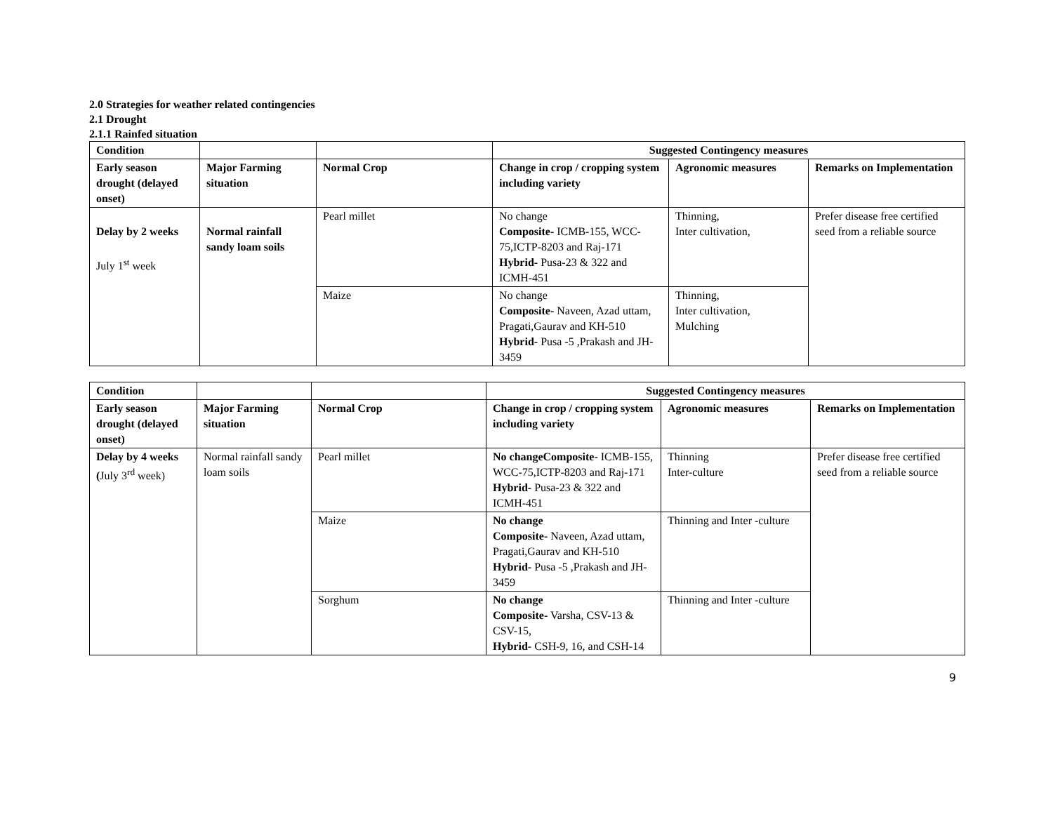2.0 Strategies for weather related contingencies
2.1 Drought
2.1.1 Rainfed situation
| Condition | | | Suggested Contingency measures | | |
| --- | --- | --- | --- | --- | --- |
| Early season drought (delayed onset) | Major Farming situation | Normal Crop | Change in crop / cropping system including variety | Agronomic measures | Remarks on Implementation |
| Delay by 2 weeks July 1<sup>st</sup> week | Normal rainfall sandy loam soils | Pearl millet | No change Composite- ICMB-155, WCC-75,ICTP-8203 and Raj-171 Hybrid- Pusa-23 & 322 and ICMH-451 | Thinning, Inter cultivation, | Prefer disease free certified seed from a reliable source |
| | | Maize | No change Composite- Naveen, Azad uttam, Pragati,Gaurav and KH-510 Hybrid- Pusa -5 ,Prakash and JH-3459 | Thinning, Inter cultivation, Mulching | |
| Condition | | | Suggested Contingency measures | | |
| --- | --- | --- | --- | --- | --- |
| Early season drought (delayed onset) | Major Farming situation | Normal Crop | Change in crop / cropping system including variety | Agronomic measures | Remarks on Implementation |
| Delay by 4 weeks ( July 3<sup>rd</sup> week) | Normal rainfall sandy loam soils | Pearl millet | No changeComposite- ICMB-155, WCC-75,ICTP-8203 and Raj-171 Hybrid- Pusa-23 & 322 and ICMH-451 | Thinning Inter-culture | Prefer disease free certified seed from a reliable source |
| | | Maize | No change Composite- Naveen, Azad uttam, Pragati,Gaurav and KH-510 Hybrid- Pusa -5 ,Prakash and JH-3459 | Thinning and Inter -culture | |
| | | Sorghum | No change Composite- Varsha, CSV-13 & CSV-15, Hybrid- CSH-9, 16, and CSH-14 | Thinning and Inter -culture | |
9